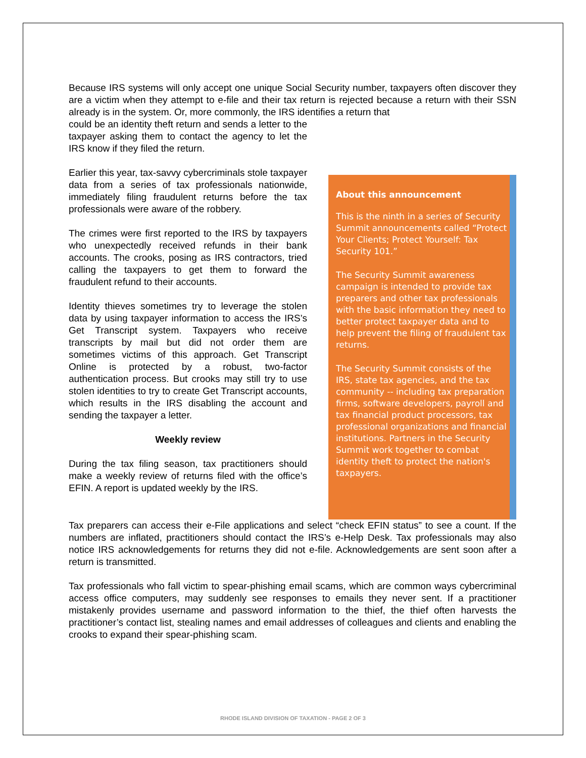Because IRS systems will only accept one unique Social Security number, taxpayers often discover they are a victim when they attempt to e-file and their tax return is rejected because a return with their SSN already is in the system. Or, more commonly, the IRS identifies a return that
could be an identity theft return and sends a letter to the taxpayer asking them to contact the agency to let the IRS know if they filed the return.
Earlier this year, tax-savvy cybercriminals stole taxpayer data from a series of tax professionals nationwide, immediately filing fraudulent returns before the tax professionals were aware of the robbery.
The crimes were first reported to the IRS by taxpayers who unexpectedly received refunds in their bank accounts. The crooks, posing as IRS contractors, tried calling the taxpayers to get them to forward the fraudulent refund to their accounts.
Identity thieves sometimes try to leverage the stolen data by using taxpayer information to access the IRS’s Get Transcript system. Taxpayers who receive transcripts by mail but did not order them are sometimes victims of this approach. Get Transcript Online is protected by a robust, two-factor authentication process. But crooks may still try to use stolen identities to try to create Get Transcript accounts, which results in the IRS disabling the account and sending the taxpayer a letter.
Weekly review
During the tax filing season, tax practitioners should make a weekly review of returns filed with the office’s EFIN. A report is updated weekly by the IRS.
About this announcement
This is the ninth in a series of Security Summit announcements called “Protect Your Clients; Protect Yourself: Tax Security 101.”
The Security Summit awareness campaign is intended to provide tax preparers and other tax professionals with the basic information they need to better protect taxpayer data and to help prevent the filing of fraudulent tax returns.
The Security Summit consists of the IRS, state tax agencies, and the tax community -- including tax preparation firms, software developers, payroll and tax financial product processors, tax professional organizations and financial institutions. Partners in the Security Summit work together to combat identity theft to protect the nation's taxpayers.
Tax preparers can access their e-File applications and select “check EFIN status” to see a count. If the numbers are inflated, practitioners should contact the IRS’s e-Help Desk. Tax professionals may also notice IRS acknowledgements for returns they did not e-file. Acknowledgements are sent soon after a return is transmitted.
Tax professionals who fall victim to spear-phishing email scams, which are common ways cybercriminal access office computers, may suddenly see responses to emails they never sent. If a practitioner mistakenly provides username and password information to the thief, the thief often harvests the practitioner’s contact list, stealing names and email addresses of colleagues and clients and enabling the crooks to expand their spear-phishing scam.
RHODE ISLAND DIVISION OF TAXATION - PAGE 2 OF 3